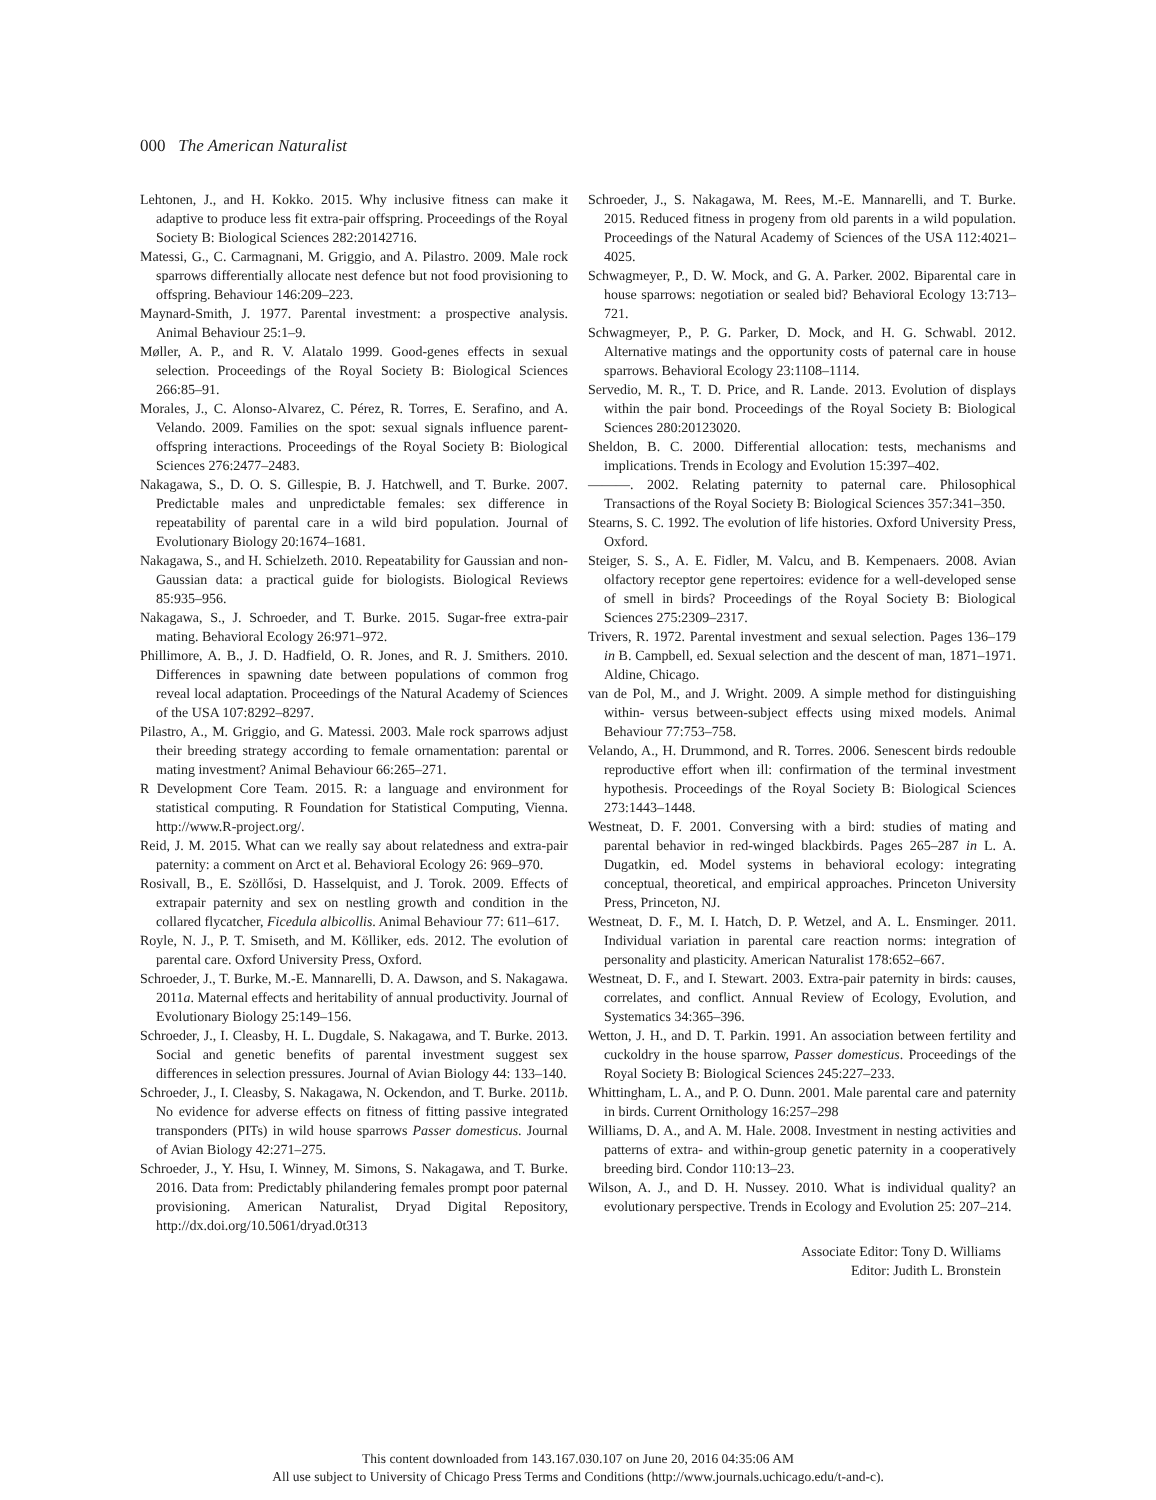000 The American Naturalist
Lehtonen, J., and H. Kokko. 2015. Why inclusive fitness can make it adaptive to produce less fit extra-pair offspring. Proceedings of the Royal Society B: Biological Sciences 282:20142716.
Matessi, G., C. Carmagnani, M. Griggio, and A. Pilastro. 2009. Male rock sparrows differentially allocate nest defence but not food provisioning to offspring. Behaviour 146:209–223.
Maynard-Smith, J. 1977. Parental investment: a prospective analysis. Animal Behaviour 25:1–9.
Møller, A. P., and R. V. Alatalo 1999. Good-genes effects in sexual selection. Proceedings of the Royal Society B: Biological Sciences 266:85–91.
Morales, J., C. Alonso-Alvarez, C. Pérez, R. Torres, E. Serafino, and A. Velando. 2009. Families on the spot: sexual signals influence parent-offspring interactions. Proceedings of the Royal Society B: Biological Sciences 276:2477–2483.
Nakagawa, S., D. O. S. Gillespie, B. J. Hatchwell, and T. Burke. 2007. Predictable males and unpredictable females: sex difference in repeatability of parental care in a wild bird population. Journal of Evolutionary Biology 20:1674–1681.
Nakagawa, S., and H. Schielzeth. 2010. Repeatability for Gaussian and non-Gaussian data: a practical guide for biologists. Biological Reviews 85:935–956.
Nakagawa, S., J. Schroeder, and T. Burke. 2015. Sugar-free extra-pair mating. Behavioral Ecology 26:971–972.
Phillimore, A. B., J. D. Hadfield, O. R. Jones, and R. J. Smithers. 2010. Differences in spawning date between populations of common frog reveal local adaptation. Proceedings of the Natural Academy of Sciences of the USA 107:8292–8297.
Pilastro, A., M. Griggio, and G. Matessi. 2003. Male rock sparrows adjust their breeding strategy according to female ornamentation: parental or mating investment? Animal Behaviour 66:265–271.
R Development Core Team. 2015. R: a language and environment for statistical computing. R Foundation for Statistical Computing, Vienna. http://www.R-project.org/.
Reid, J. M. 2015. What can we really say about relatedness and extra-pair paternity: a comment on Arct et al. Behavioral Ecology 26: 969–970.
Rosivall, B., E. Szöllősi, D. Hasselquist, and J. Torok. 2009. Effects of extrapair paternity and sex on nestling growth and condition in the collared flycatcher, Ficedula albicollis. Animal Behaviour 77: 611–617.
Royle, N. J., P. T. Smiseth, and M. Kölliker, eds. 2012. The evolution of parental care. Oxford University Press, Oxford.
Schroeder, J., T. Burke, M.-E. Mannarelli, D. A. Dawson, and S. Nakagawa. 2011a. Maternal effects and heritability of annual productivity. Journal of Evolutionary Biology 25:149–156.
Schroeder, J., I. Cleasby, H. L. Dugdale, S. Nakagawa, and T. Burke. 2013. Social and genetic benefits of parental investment suggest sex differences in selection pressures. Journal of Avian Biology 44: 133–140.
Schroeder, J., I. Cleasby, S. Nakagawa, N. Ockendon, and T. Burke. 2011b. No evidence for adverse effects on fitness of fitting passive integrated transponders (PITs) in wild house sparrows Passer domesticus. Journal of Avian Biology 42:271–275.
Schroeder, J., Y. Hsu, I. Winney, M. Simons, S. Nakagawa, and T. Burke. 2016. Data from: Predictably philandering females prompt poor paternal provisioning. American Naturalist, Dryad Digital Repository, http://dx.doi.org/10.5061/dryad.0t313
Schroeder, J., S. Nakagawa, M. Rees, M.-E. Mannarelli, and T. Burke. 2015. Reduced fitness in progeny from old parents in a wild population. Proceedings of the Natural Academy of Sciences of the USA 112:4021–4025.
Schwagmeyer, P., D. W. Mock, and G. A. Parker. 2002. Biparental care in house sparrows: negotiation or sealed bid? Behavioral Ecology 13:713–721.
Schwagmeyer, P., P. G. Parker, D. Mock, and H. G. Schwabl. 2012. Alternative matings and the opportunity costs of paternal care in house sparrows. Behavioral Ecology 23:1108–1114.
Servedio, M. R., T. D. Price, and R. Lande. 2013. Evolution of displays within the pair bond. Proceedings of the Royal Society B: Biological Sciences 280:20123020.
Sheldon, B. C. 2000. Differential allocation: tests, mechanisms and implications. Trends in Ecology and Evolution 15:397–402.
———. 2002. Relating paternity to paternal care. Philosophical Transactions of the Royal Society B: Biological Sciences 357:341–350.
Stearns, S. C. 1992. The evolution of life histories. Oxford University Press, Oxford.
Steiger, S. S., A. E. Fidler, M. Valcu, and B. Kempenaers. 2008. Avian olfactory receptor gene repertoires: evidence for a well-developed sense of smell in birds? Proceedings of the Royal Society B: Biological Sciences 275:2309–2317.
Trivers, R. 1972. Parental investment and sexual selection. Pages 136–179 in B. Campbell, ed. Sexual selection and the descent of man, 1871–1971. Aldine, Chicago.
van de Pol, M., and J. Wright. 2009. A simple method for distinguishing within- versus between-subject effects using mixed models. Animal Behaviour 77:753–758.
Velando, A., H. Drummond, and R. Torres. 2006. Senescent birds redouble reproductive effort when ill: confirmation of the terminal investment hypothesis. Proceedings of the Royal Society B: Biological Sciences 273:1443–1448.
Westneat, D. F. 2001. Conversing with a bird: studies of mating and parental behavior in red-winged blackbirds. Pages 265–287 in L. A. Dugatkin, ed. Model systems in behavioral ecology: integrating conceptual, theoretical, and empirical approaches. Princeton University Press, Princeton, NJ.
Westneat, D. F., M. I. Hatch, D. P. Wetzel, and A. L. Ensminger. 2011. Individual variation in parental care reaction norms: integration of personality and plasticity. American Naturalist 178:652–667.
Westneat, D. F., and I. Stewart. 2003. Extra-pair paternity in birds: causes, correlates, and conflict. Annual Review of Ecology, Evolution, and Systematics 34:365–396.
Wetton, J. H., and D. T. Parkin. 1991. An association between fertility and cuckoldry in the house sparrow, Passer domesticus. Proceedings of the Royal Society B: Biological Sciences 245:227–233.
Whittingham, L. A., and P. O. Dunn. 2001. Male parental care and paternity in birds. Current Ornithology 16:257–298
Williams, D. A., and A. M. Hale. 2008. Investment in nesting activities and patterns of extra- and within-group genetic paternity in a cooperatively breeding bird. Condor 110:13–23.
Wilson, A. J., and D. H. Nussey. 2010. What is individual quality? an evolutionary perspective. Trends in Ecology and Evolution 25: 207–214.
Associate Editor: Tony D. Williams
Editor: Judith L. Bronstein
This content downloaded from 143.167.030.107 on June 20, 2016 04:35:06 AM
All use subject to University of Chicago Press Terms and Conditions (http://www.journals.uchicago.edu/t-and-c).